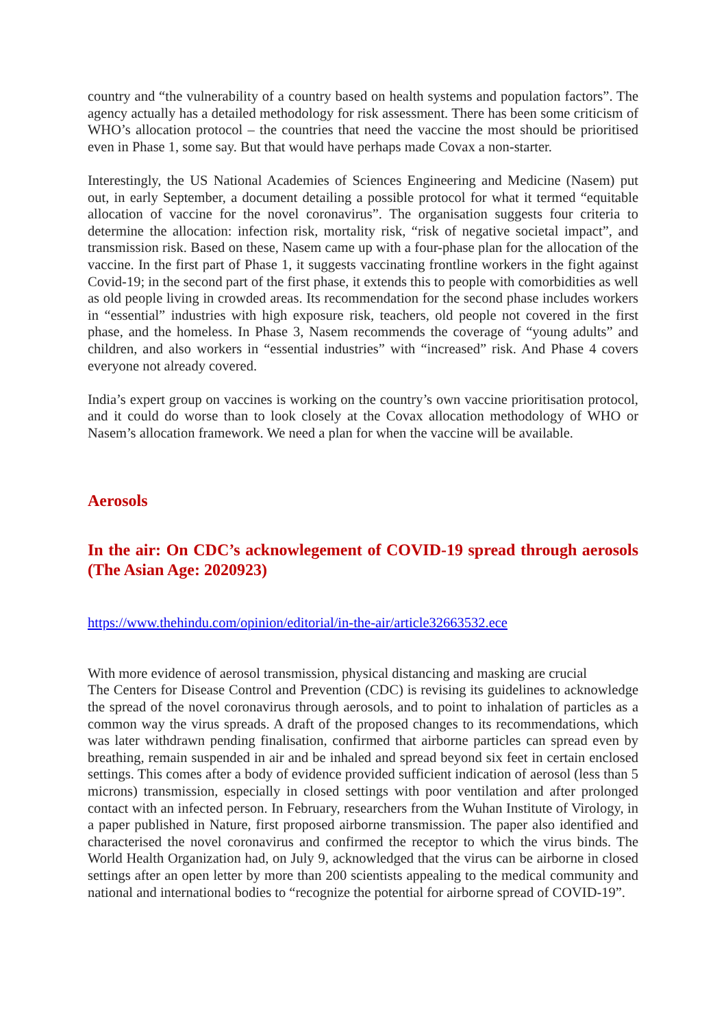country and “the vulnerability of a country based on health systems and population factors”. The agency actually has a detailed methodology for risk assessment. There has been some criticism of WHO’s allocation protocol – the countries that need the vaccine the most should be prioritised even in Phase 1, some say. But that would have perhaps made Covax a non-starter.
Interestingly, the US National Academies of Sciences Engineering and Medicine (Nasem) put out, in early September, a document detailing a possible protocol for what it termed “equitable allocation of vaccine for the novel coronavirus”. The organisation suggests four criteria to determine the allocation: infection risk, mortality risk, “risk of negative societal impact”, and transmission risk. Based on these, Nasem came up with a four-phase plan for the allocation of the vaccine. In the first part of Phase 1, it suggests vaccinating frontline workers in the fight against Covid-19; in the second part of the first phase, it extends this to people with comorbidities as well as old people living in crowded areas. Its recommendation for the second phase includes workers in “essential” industries with high exposure risk, teachers, old people not covered in the first phase, and the homeless. In Phase 3, Nasem recommends the coverage of “young adults” and children, and also workers in “essential industries” with “increased” risk. And Phase 4 covers everyone not already covered.
India’s expert group on vaccines is working on the country’s own vaccine prioritisation protocol, and it could do worse than to look closely at the Covax allocation methodology of WHO or Nasem’s allocation framework. We need a plan for when the vaccine will be available.
Aerosols
In the air: On CDC’s acknowlegement of COVID-19 spread through aerosols (The Asian Age: 2020923)
https://www.thehindu.com/opinion/editorial/in-the-air/article32663532.ece
With more evidence of aerosol transmission, physical distancing and masking are crucial
The Centers for Disease Control and Prevention (CDC) is revising its guidelines to acknowledge the spread of the novel coronavirus through aerosols, and to point to inhalation of particles as a common way the virus spreads. A draft of the proposed changes to its recommendations, which was later withdrawn pending finalisation, confirmed that airborne particles can spread even by breathing, remain suspended in air and be inhaled and spread beyond six feet in certain enclosed settings. This comes after a body of evidence provided sufficient indication of aerosol (less than 5 microns) transmission, especially in closed settings with poor ventilation and after prolonged contact with an infected person. In February, researchers from the Wuhan Institute of Virology, in a paper published in Nature, first proposed airborne transmission. The paper also identified and characterised the novel coronavirus and confirmed the receptor to which the virus binds. The World Health Organization had, on July 9, acknowledged that the virus can be airborne in closed settings after an open letter by more than 200 scientists appealing to the medical community and national and international bodies to “recognize the potential for airborne spread of COVID-19”.